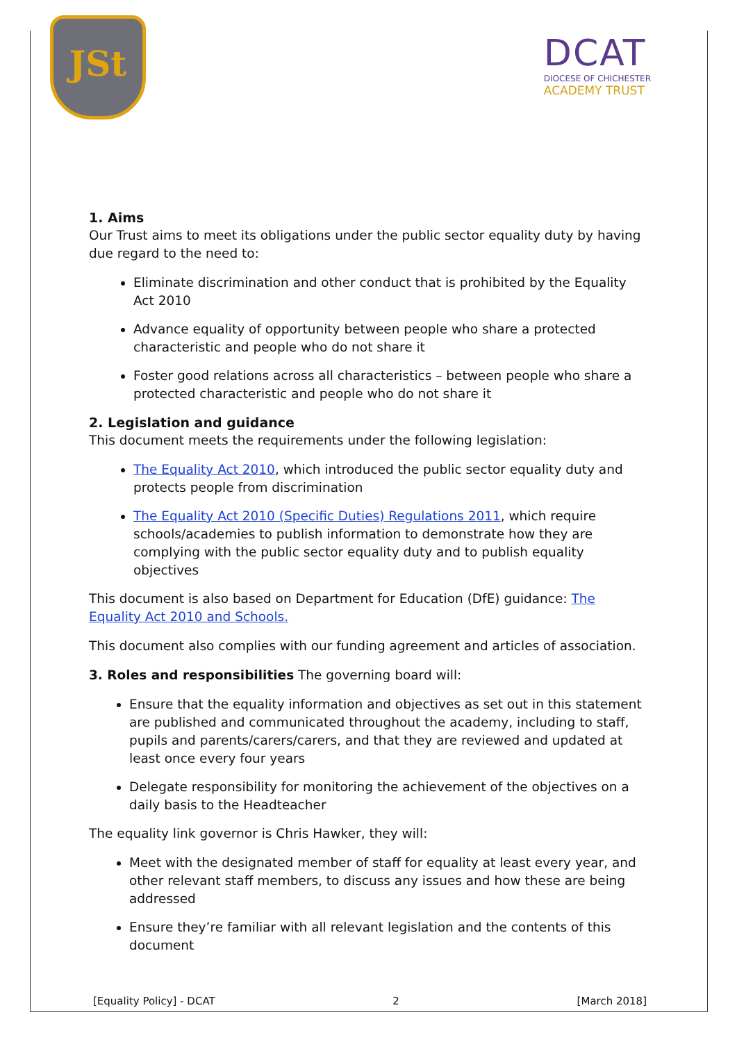JSt
DCAT
DIOCESE OF CHICHESTER
ACADEMY TRUST
1. Aims
Our Trust aims to meet its obligations under the public sector equality duty by having due regard to the need to:
Eliminate discrimination and other conduct that is prohibited by the Equality Act 2010
Advance equality of opportunity between people who share a protected characteristic and people who do not share it
Foster good relations across all characteristics – between people who share a protected characteristic and people who do not share it
2. Legislation and guidance
This document meets the requirements under the following legislation:
The Equality Act 2010, which introduced the public sector equality duty and protects people from discrimination
The Equality Act 2010 (Specific Duties) Regulations 2011, which require schools/academies to publish information to demonstrate how they are complying with the public sector equality duty and to publish equality objectives
This document is also based on Department for Education (DfE) guidance: The Equality Act 2010 and Schools.
This document also complies with our funding agreement and articles of association.
3. Roles and responsibilities The governing board will:
Ensure that the equality information and objectives as set out in this statement are published and communicated throughout the academy, including to staff, pupils and parents/carers/carers, and that they are reviewed and updated at least once every four years
Delegate responsibility for monitoring the achievement of the objectives on a daily basis to the Headteacher
The equality link governor is Chris Hawker, they will:
Meet with the designated member of staff for equality at least every year, and other relevant staff members, to discuss any issues and how these are being addressed
Ensure they’re familiar with all relevant legislation and the contents of this document
[Equality Policy] - DCAT 2 [March 2018]